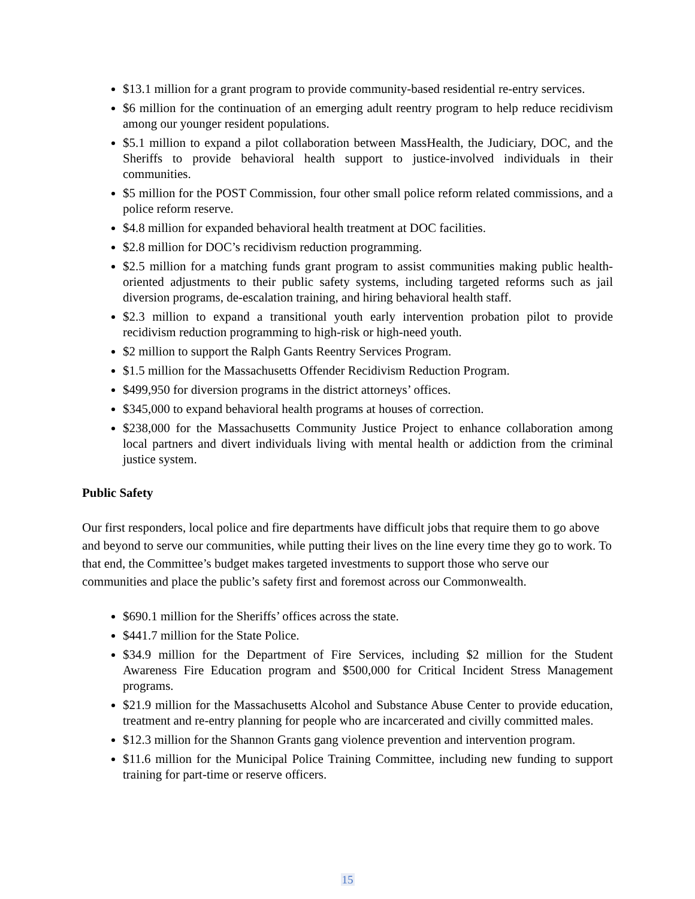$13.1 million for a grant program to provide community-based residential re-entry services.
$6 million for the continuation of an emerging adult reentry program to help reduce recidivism among our younger resident populations.
$5.1 million to expand a pilot collaboration between MassHealth, the Judiciary, DOC, and the Sheriffs to provide behavioral health support to justice-involved individuals in their communities.
$5 million for the POST Commission, four other small police reform related commissions, and a police reform reserve.
$4.8 million for expanded behavioral health treatment at DOC facilities.
$2.8 million for DOC’s recidivism reduction programming.
$2.5 million for a matching funds grant program to assist communities making public health-oriented adjustments to their public safety systems, including targeted reforms such as jail diversion programs, de-escalation training, and hiring behavioral health staff.
$2.3 million to expand a transitional youth early intervention probation pilot to provide recidivism reduction programming to high-risk or high-need youth.
$2 million to support the Ralph Gants Reentry Services Program.
$1.5 million for the Massachusetts Offender Recidivism Reduction Program.
$499,950 for diversion programs in the district attorneys’ offices.
$345,000 to expand behavioral health programs at houses of correction.
$238,000 for the Massachusetts Community Justice Project to enhance collaboration among local partners and divert individuals living with mental health or addiction from the criminal justice system.
Public Safety
Our first responders, local police and fire departments have difficult jobs that require them to go above and beyond to serve our communities, while putting their lives on the line every time they go to work. To that end, the Committee’s budget makes targeted investments to support those who serve our communities and place the public’s safety first and foremost across our Commonwealth.
$690.1 million for the Sheriffs’ offices across the state.
$441.7 million for the State Police.
$34.9 million for the Department of Fire Services, including $2 million for the Student Awareness Fire Education program and $500,000 for Critical Incident Stress Management programs.
$21.9 million for the Massachusetts Alcohol and Substance Abuse Center to provide education, treatment and re-entry planning for people who are incarcerated and civilly committed males.
$12.3 million for the Shannon Grants gang violence prevention and intervention program.
$11.6 million for the Municipal Police Training Committee, including new funding to support training for part-time or reserve officers.
15